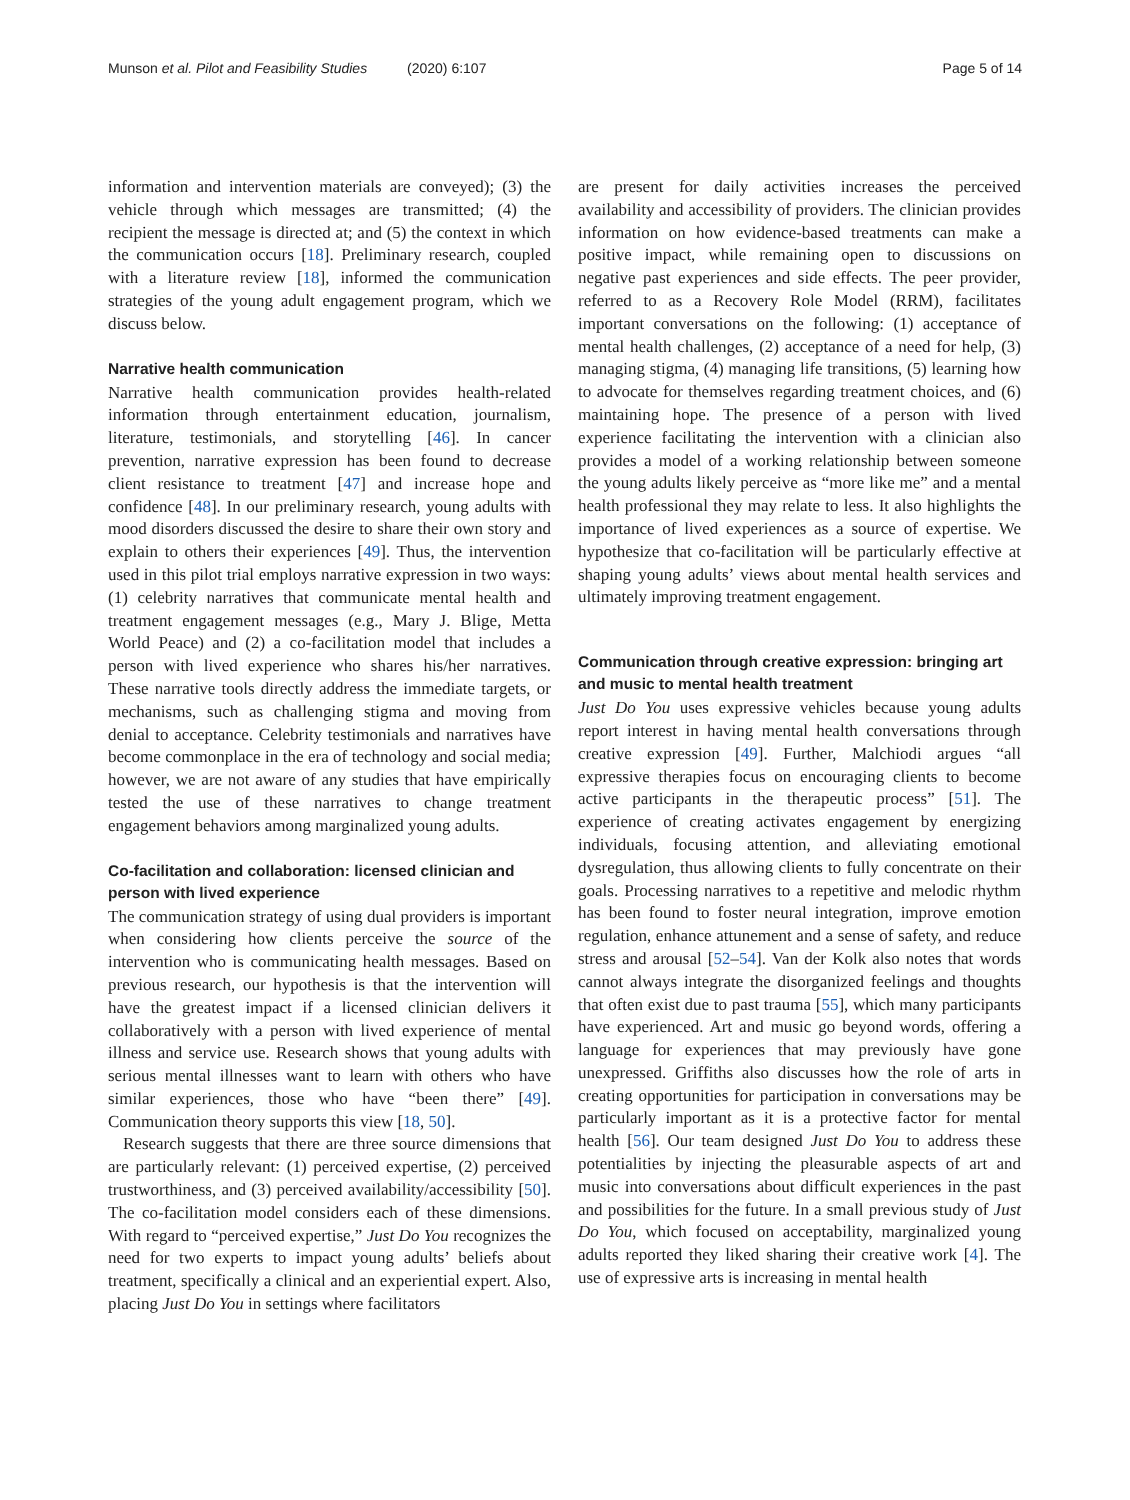Munson et al. Pilot and Feasibility Studies (2020) 6:107 Page 5 of 14
information and intervention materials are conveyed); (3) the vehicle through which messages are transmitted; (4) the recipient the message is directed at; and (5) the context in which the communication occurs [18]. Preliminary research, coupled with a literature review [18], informed the communication strategies of the young adult engagement program, which we discuss below.
Narrative health communication
Narrative health communication provides health-related information through entertainment education, journalism, literature, testimonials, and storytelling [46]. In cancer prevention, narrative expression has been found to decrease client resistance to treatment [47] and increase hope and confidence [48]. In our preliminary research, young adults with mood disorders discussed the desire to share their own story and explain to others their experiences [49]. Thus, the intervention used in this pilot trial employs narrative expression in two ways: (1) celebrity narratives that communicate mental health and treatment engagement messages (e.g., Mary J. Blige, Metta World Peace) and (2) a co-facilitation model that includes a person with lived experience who shares his/her narratives. These narrative tools directly address the immediate targets, or mechanisms, such as challenging stigma and moving from denial to acceptance. Celebrity testimonials and narratives have become commonplace in the era of technology and social media; however, we are not aware of any studies that have empirically tested the use of these narratives to change treatment engagement behaviors among marginalized young adults.
Co-facilitation and collaboration: licensed clinician and person with lived experience
The communication strategy of using dual providers is important when considering how clients perceive the source of the intervention who is communicating health messages. Based on previous research, our hypothesis is that the intervention will have the greatest impact if a licensed clinician delivers it collaboratively with a person with lived experience of mental illness and service use. Research shows that young adults with serious mental illnesses want to learn with others who have similar experiences, those who have “been there” [49]. Communication theory supports this view [18, 50].
Research suggests that there are three source dimensions that are particularly relevant: (1) perceived expertise, (2) perceived trustworthiness, and (3) perceived availability/accessibility [50]. The co-facilitation model considers each of these dimensions. With regard to “perceived expertise,” Just Do You recognizes the need for two experts to impact young adults’ beliefs about treatment, specifically a clinical and an experiential expert. Also, placing Just Do You in settings where facilitators
are present for daily activities increases the perceived availability and accessibility of providers. The clinician provides information on how evidence-based treatments can make a positive impact, while remaining open to discussions on negative past experiences and side effects. The peer provider, referred to as a Recovery Role Model (RRM), facilitates important conversations on the following: (1) acceptance of mental health challenges, (2) acceptance of a need for help, (3) managing stigma, (4) managing life transitions, (5) learning how to advocate for themselves regarding treatment choices, and (6) maintaining hope. The presence of a person with lived experience facilitating the intervention with a clinician also provides a model of a working relationship between someone the young adults likely perceive as “more like me” and a mental health professional they may relate to less. It also highlights the importance of lived experiences as a source of expertise. We hypothesize that co-facilitation will be particularly effective at shaping young adults’ views about mental health services and ultimately improving treatment engagement.
Communication through creative expression: bringing art and music to mental health treatment
Just Do You uses expressive vehicles because young adults report interest in having mental health conversations through creative expression [49]. Further, Malchiodi argues “all expressive therapies focus on encouraging clients to become active participants in the therapeutic process” [51]. The experience of creating activates engagement by energizing individuals, focusing attention, and alleviating emotional dysregulation, thus allowing clients to fully concentrate on their goals. Processing narratives to a repetitive and melodic rhythm has been found to foster neural integration, improve emotion regulation, enhance attunement and a sense of safety, and reduce stress and arousal [52–54]. Van der Kolk also notes that words cannot always integrate the disorganized feelings and thoughts that often exist due to past trauma [55], which many participants have experienced. Art and music go beyond words, offering a language for experiences that may previously have gone unexpressed. Griffiths also discusses how the role of arts in creating opportunities for participation in conversations may be particularly important as it is a protective factor for mental health [56]. Our team designed Just Do You to address these potentialities by injecting the pleasurable aspects of art and music into conversations about difficult experiences in the past and possibilities for the future. In a small previous study of Just Do You, which focused on acceptability, marginalized young adults reported they liked sharing their creative work [4]. The use of expressive arts is increasing in mental health